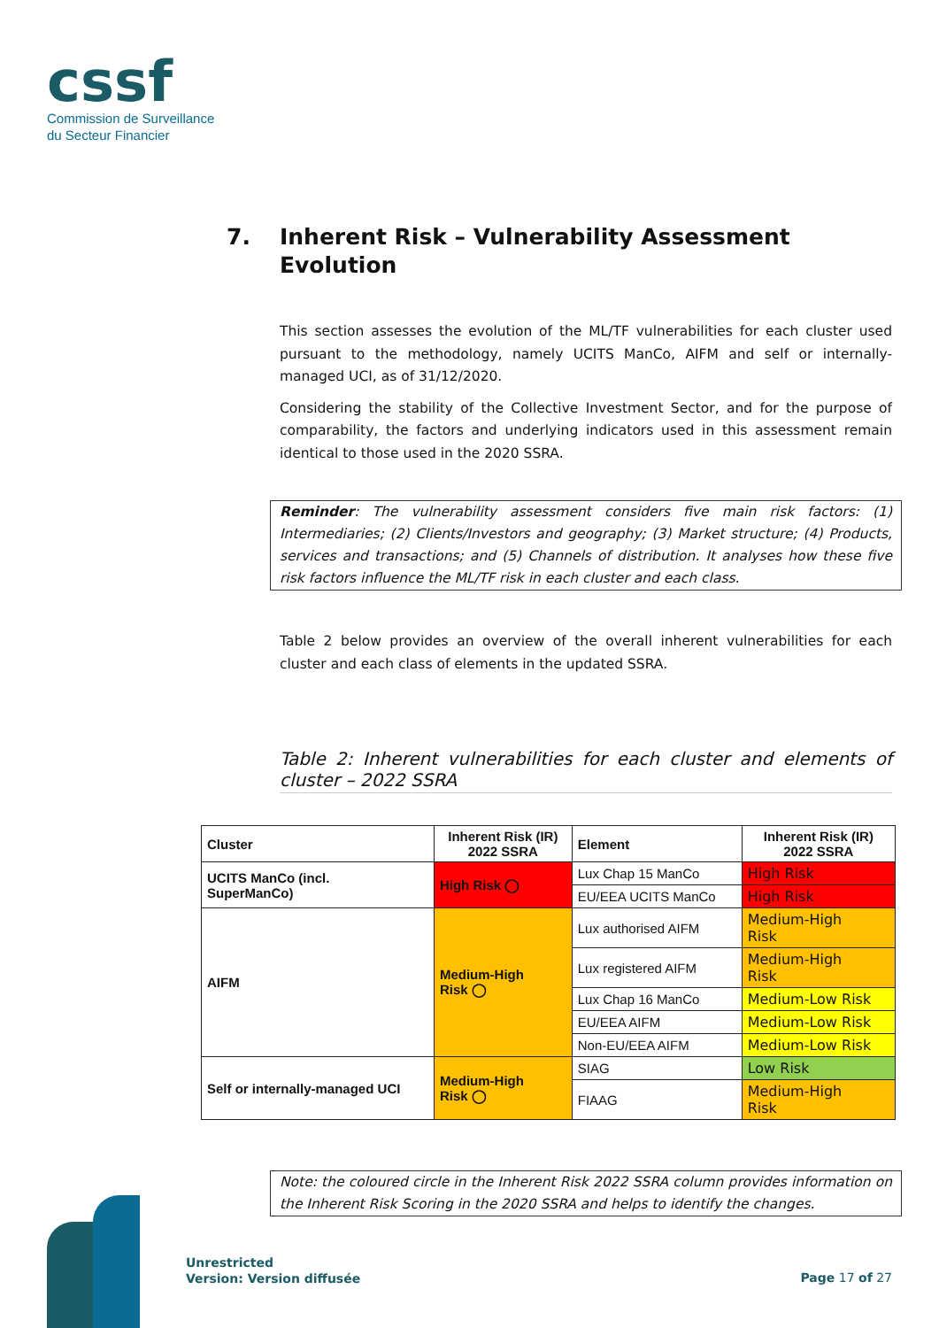cssf
Commission de Surveillance
du Secteur Financier
7. Inherent Risk – Vulnerability Assessment
Evolution
This section assesses the evolution of the ML/TF vulnerabilities for each cluster used pursuant to the methodology, namely UCITS ManCo, AIFM and self or internally-managed UCI, as of 31/12/2020.
Considering the stability of the Collective Investment Sector, and for the purpose of comparability, the factors and underlying indicators used in this assessment remain identical to those used in the 2020 SSRA.
Reminder: The vulnerability assessment considers five main risk factors: (1) Intermediaries; (2) Clients/Investors and geography; (3) Market structure; (4) Products, services and transactions; and (5) Channels of distribution. It analyses how these five risk factors influence the ML/TF risk in each cluster and each class.
Table 2 below provides an overview of the overall inherent vulnerabilities for each cluster and each class of elements in the updated SSRA.
Table 2: Inherent vulnerabilities for each cluster and elements of cluster – 2022 SSRA
| Cluster | Inherent Risk (IR) 2022 SSRA | Element | Inherent Risk (IR) 2022 SSRA |
| --- | --- | --- | --- |
| UCITS ManCo (incl. SuperManCo) | High Risk ◯ | Lux Chap 15 ManCo | High Risk |
| | | EU/EEA UCITS ManCo | High Risk |
| AIFM | Medium-High Risk ◯ | Lux authorised AIFM | Medium-High Risk |
| | | Lux registered AIFM | Medium-High Risk |
| | | Lux Chap 16 ManCo | Medium-Low Risk |
| | | EU/EEA AIFM | Medium-Low Risk |
| | | Non-EU/EEA AIFM | Medium-Low Risk |
| Self or internally-managed UCI | Medium-High Risk ◯ | SIAG | Low Risk |
| | | FIAAG | Medium-High Risk |
Note: the coloured circle in the Inherent Risk 2022 SSRA column provides information on the Inherent Risk Scoring in the 2020 SSRA and helps to identify the changes.
Unrestricted
Version: Version diffusée
Page 17 of 27